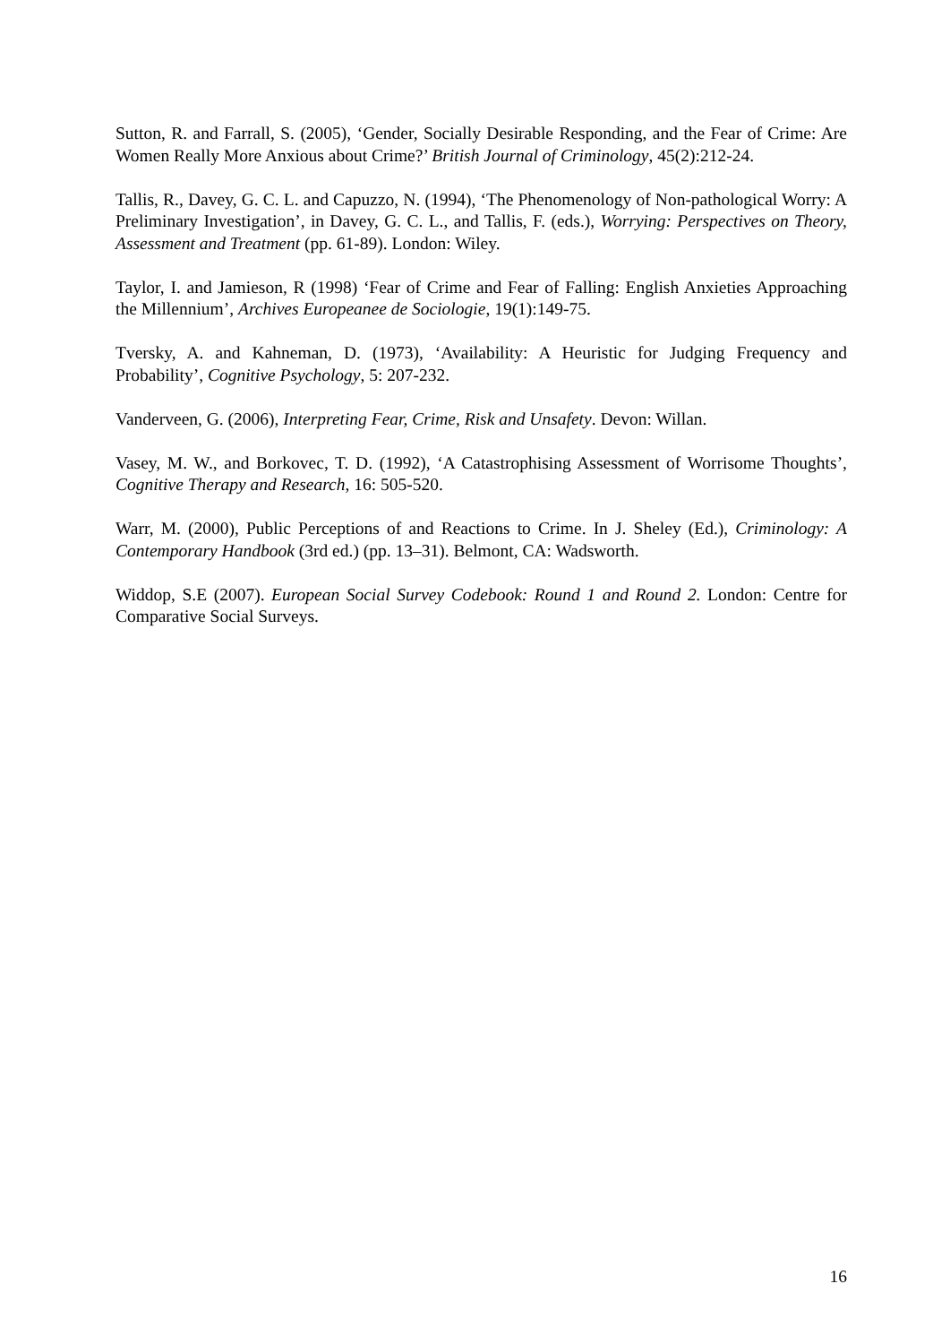Sutton, R. and Farrall, S. (2005), ‘Gender, Socially Desirable Responding, and the Fear of Crime: Are Women Really More Anxious about Crime?’ British Journal of Criminology, 45(2):212-24.
Tallis, R., Davey, G. C. L. and Capuzzo, N. (1994), ‘The Phenomenology of Non-pathological Worry: A Preliminary Investigation’, in Davey, G. C. L., and Tallis, F. (eds.), Worrying: Perspectives on Theory, Assessment and Treatment (pp. 61-89). London: Wiley.
Taylor, I. and Jamieson, R (1998) ‘Fear of Crime and Fear of Falling: English Anxieties Approaching the Millennium’, Archives Europeanee de Sociologie, 19(1):149-75.
Tversky, A. and Kahneman, D. (1973), ‘Availability: A Heuristic for Judging Frequency and Probability’, Cognitive Psychology, 5: 207-232.
Vanderveen, G. (2006), Interpreting Fear, Crime, Risk and Unsafety. Devon: Willan.
Vasey, M. W., and Borkovec, T. D. (1992), ‘A Catastrophising Assessment of Worrisome Thoughts’, Cognitive Therapy and Research, 16: 505-520.
Warr, M. (2000), Public Perceptions of and Reactions to Crime. In J. Sheley (Ed.), Criminology: A Contemporary Handbook (3rd ed.) (pp. 13–31). Belmont, CA: Wadsworth.
Widdop, S.E (2007). European Social Survey Codebook: Round 1 and Round 2. London: Centre for Comparative Social Surveys.
16